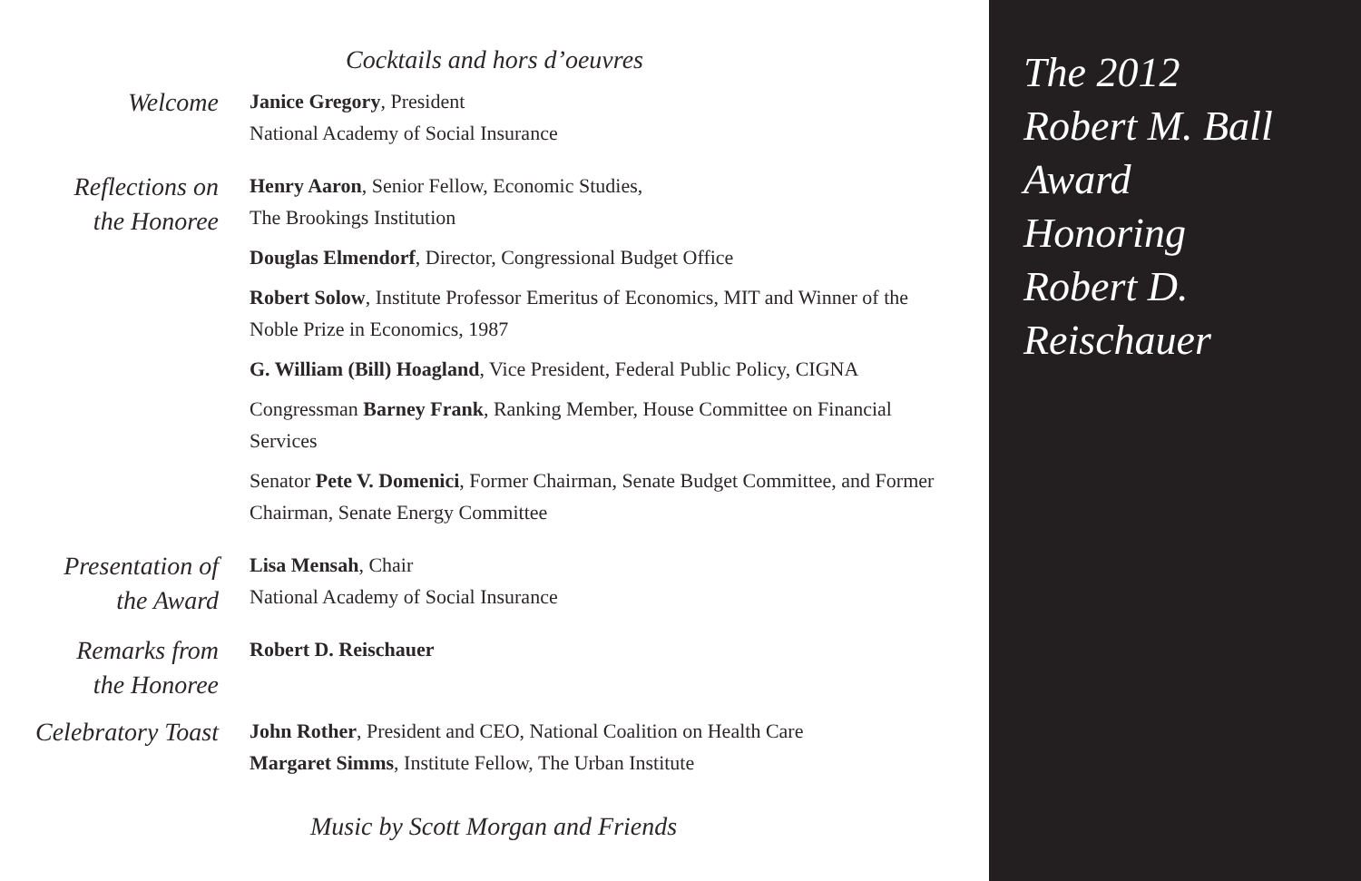Cocktails and hors d’oeuvres
Welcome
Janice Gregory, President
National Academy of Social Insurance
Reflections on
the Honoree
Henry Aaron, Senior Fellow, Economic Studies,
The Brookings Institution
Douglas Elmendorf, Director, Congressional Budget Office
Robert Solow, Institute Professor Emeritus of Economics, MIT and Winner of the Noble Prize in Economics, 1987
G. William (Bill) Hoagland, Vice President, Federal Public Policy, CIGNA
Congressman Barney Frank, Ranking Member, House Committee on Financial Services
Senator Pete V. Domenici, Former Chairman, Senate Budget Committee, and Former Chairman, Senate Energy Committee
Presentation of
the Award
Lisa Mensah, Chair
National Academy of Social Insurance
Remarks from
the Honoree
Robert D. Reischauer
Celebratory Toast
John Rother, President and CEO, National Coalition on Health Care
Margaret Simms, Institute Fellow, The Urban Institute
Music by Scott Morgan and Friends
The 2012
Robert M. Ball
Award
Honoring
Robert D.
Reischauer